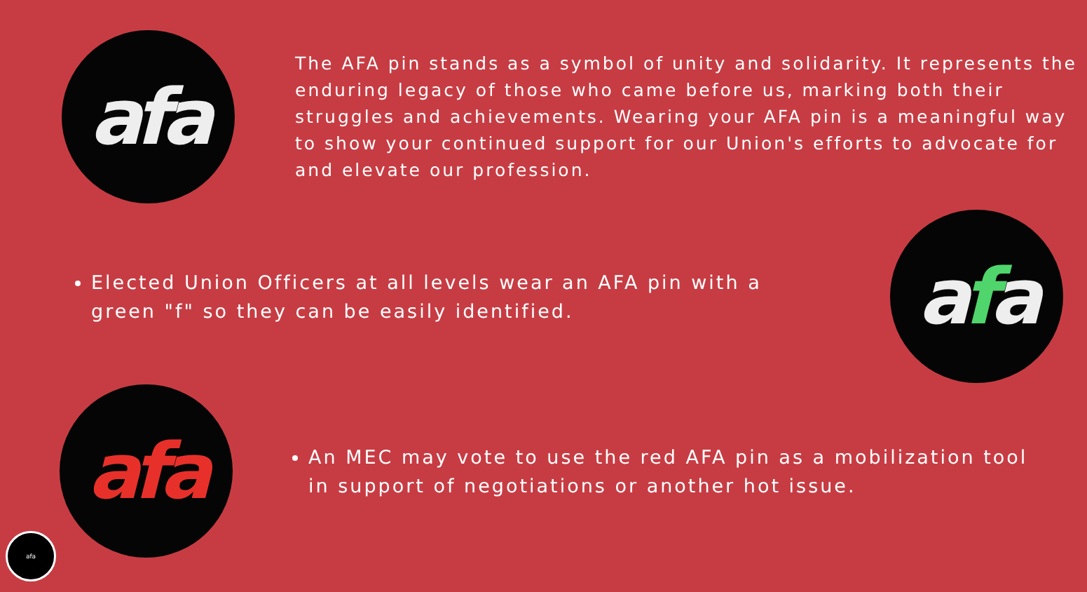afa
The AFA pin stands as a symbol of unity and solidarity. It represents the enduring legacy of those who came before us, marking both their struggles and achievements. Wearing your AFA pin is a meaningful way to show your continued support for our Union's efforts to advocate for and elevate our profession.
Elected Union Officers at all levels wear an AFA pin with a green "f" so they can be easily identified.
a f a
afa
An MEC may vote to use the red AFA pin as a mobilization tool in support of negotiations or another hot issue.
afa